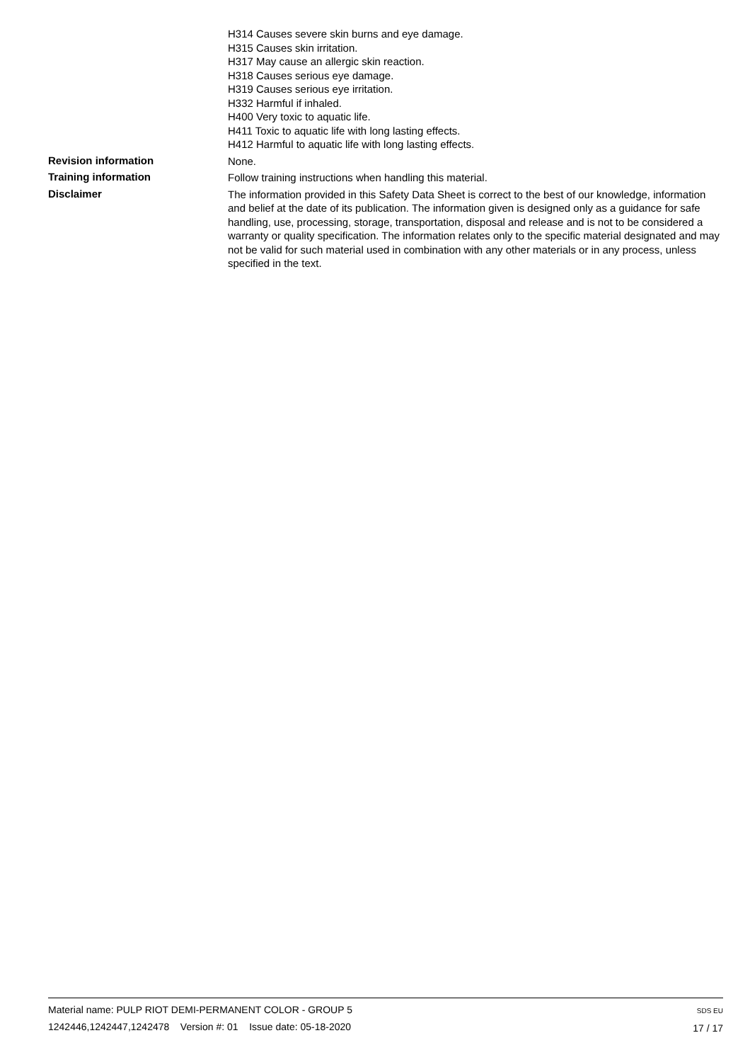H314 Causes severe skin burns and eye damage.
H315 Causes skin irritation.
H317 May cause an allergic skin reaction.
H318 Causes serious eye damage.
H319 Causes serious eye irritation.
H332 Harmful if inhaled.
H400 Very toxic to aquatic life.
H411 Toxic to aquatic life with long lasting effects.
H412 Harmful to aquatic life with long lasting effects.
Revision information
None.
Training information
Follow training instructions when handling this material.
Disclaimer
The information provided in this Safety Data Sheet is correct to the best of our knowledge, information and belief at the date of its publication. The information given is designed only as a guidance for safe handling, use, processing, storage, transportation, disposal and release and is not to be considered a warranty or quality specification. The information relates only to the specific material designated and may not be valid for such material used in combination with any other materials or in any process, unless specified in the text.
Material name: PULP RIOT DEMI-PERMANENT COLOR - GROUP 5
1242446,1242447,1242478 Version #: 01 Issue date: 05-18-2020
SDS EU
17 / 17